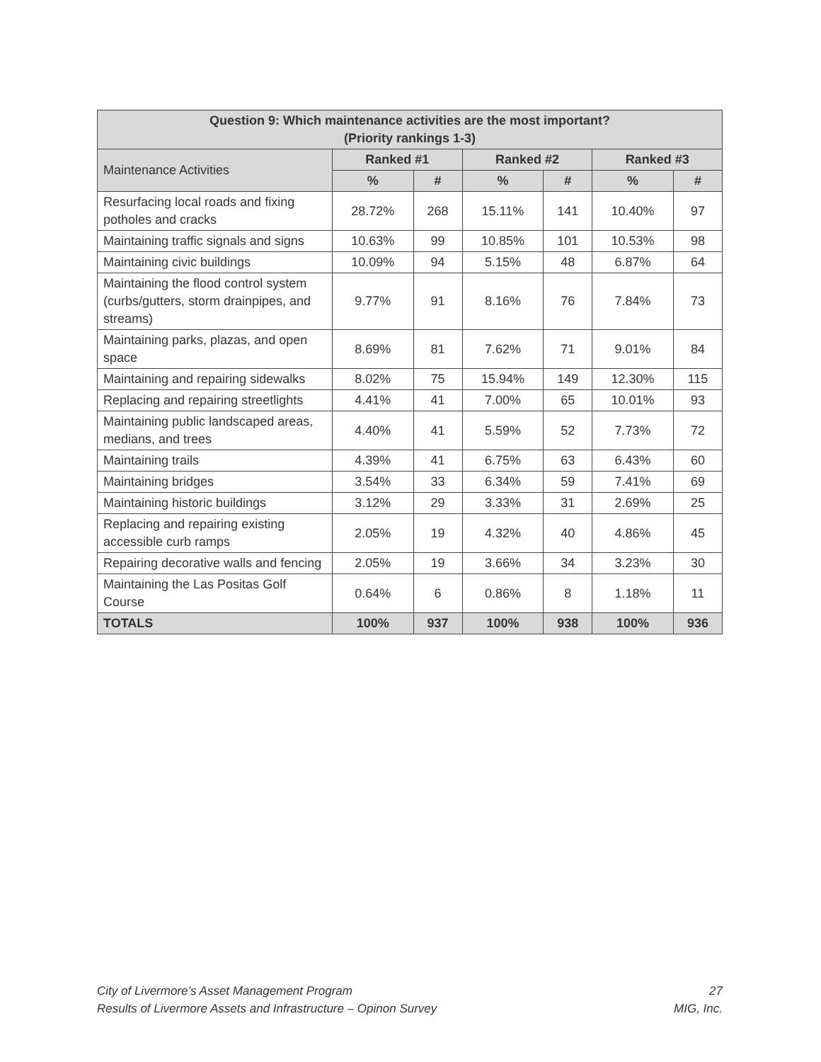| Question 9: Which maintenance activities are the most important? (Priority rankings 1-3) | | | | | | |
| --- | --- | --- | --- | --- | --- | --- |
| Maintenance Activities | Ranked #1 | | Ranked #2 | | Ranked #3 | |
| | % | # | % | # | % | # |
| Resurfacing local roads and fixing potholes and cracks | 28.72% | 268 | 15.11% | 141 | 10.40% | 97 |
| Maintaining traffic signals and signs | 10.63% | 99 | 10.85% | 101 | 10.53% | 98 |
| Maintaining civic buildings | 10.09% | 94 | 5.15% | 48 | 6.87% | 64 |
| Maintaining the flood control system (curbs/gutters, storm drainpipes, and streams) | 9.77% | 91 | 8.16% | 76 | 7.84% | 73 |
| Maintaining parks, plazas, and open space | 8.69% | 81 | 7.62% | 71 | 9.01% | 84 |
| Maintaining and repairing sidewalks | 8.02% | 75 | 15.94% | 149 | 12.30% | 115 |
| Replacing and repairing streetlights | 4.41% | 41 | 7.00% | 65 | 10.01% | 93 |
| Maintaining public landscaped areas, medians, and trees | 4.40% | 41 | 5.59% | 52 | 7.73% | 72 |
| Maintaining trails | 4.39% | 41 | 6.75% | 63 | 6.43% | 60 |
| Maintaining bridges | 3.54% | 33 | 6.34% | 59 | 7.41% | 69 |
| Maintaining historic buildings | 3.12% | 29 | 3.33% | 31 | 2.69% | 25 |
| Replacing and repairing existing accessible curb ramps | 2.05% | 19 | 4.32% | 40 | 4.86% | 45 |
| Repairing decorative walls and fencing | 2.05% | 19 | 3.66% | 34 | 3.23% | 30 |
| Maintaining the Las Positas Golf Course | 0.64% | 6 | 0.86% | 8 | 1.18% | 11 |
| TOTALS | 100% | 937 | 100% | 938 | 100% | 936 |
City of Livermore’s Asset Management Program
Results of Livermore Assets and Infrastructure – Opinon Survey
27
MIG, Inc.